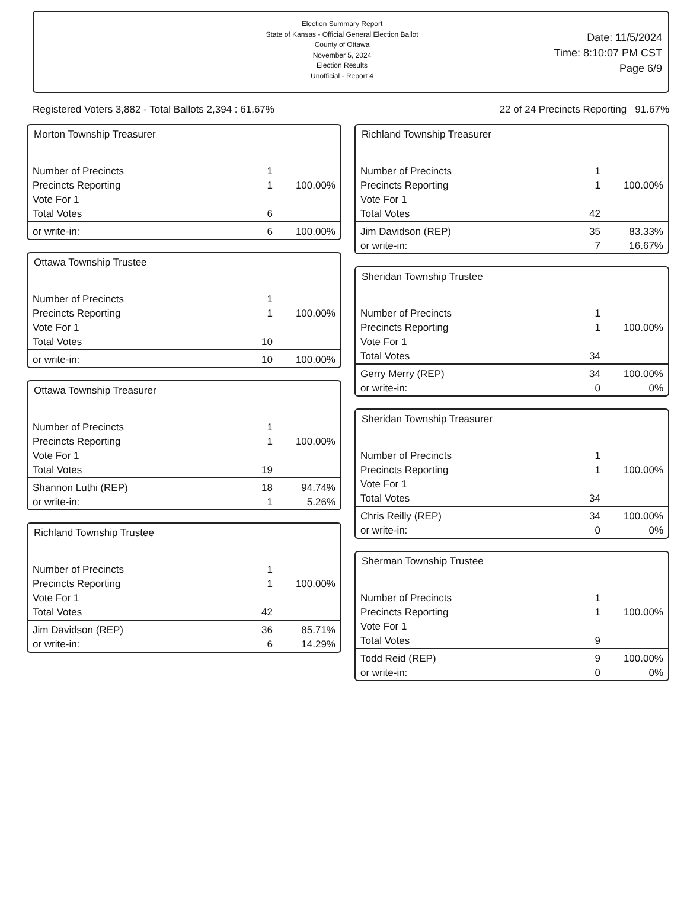Election Summary Report
State of Kansas - Official General Election Ballot
County of Ottawa
November 5, 2024
Election Results
Unofficial - Report 4
Date: 11/5/2024
Time: 8:10:07 PM CST
Page 6/9
Registered Voters 3,882 - Total Ballots 2,394 : 61.67% 22 of 24 Precincts Reporting 91.67%
Morton Township Treasurer
| Number of Precincts | 1 | |
| Precincts Reporting | 1 | 100.00% |
| Vote For 1 | | |
| Total Votes | 6 | |
| or write-in: | 6 | 100.00% |
Ottawa Township Trustee
| Number of Precincts | 1 | |
| Precincts Reporting | 1 | 100.00% |
| Vote For 1 | | |
| Total Votes | 10 | |
| or write-in: | 10 | 100.00% |
Ottawa Township Treasurer
| Number of Precincts | 1 | |
| Precincts Reporting | 1 | 100.00% |
| Vote For 1 | | |
| Total Votes | 19 | |
| Shannon Luthi (REP) | 18 | 94.74% |
| or write-in: | 1 | 5.26% |
Richland Township Trustee
| Number of Precincts | 1 | |
| Precincts Reporting | 1 | 100.00% |
| Vote For 1 | | |
| Total Votes | 42 | |
| Jim Davidson (REP) | 36 | 85.71% |
| or write-in: | 6 | 14.29% |
Richland Township Treasurer
| Number of Precincts | 1 | |
| Precincts Reporting | 1 | 100.00% |
| Vote For 1 | | |
| Total Votes | 42 | |
| Jim Davidson (REP) | 35 | 83.33% |
| or write-in: | 7 | 16.67% |
Sheridan Township Trustee
| Number of Precincts | 1 | |
| Precincts Reporting | 1 | 100.00% |
| Vote For 1 | | |
| Total Votes | 34 | |
| Gerry Merry (REP) | 34 | 100.00% |
| or write-in: | 0 | 0% |
Sheridan Township Treasurer
| Number of Precincts | 1 | |
| Precincts Reporting | 1 | 100.00% |
| Vote For 1 | | |
| Total Votes | 34 | |
| Chris Reilly (REP) | 34 | 100.00% |
| or write-in: | 0 | 0% |
Sherman Township Trustee
| Number of Precincts | 1 | |
| Precincts Reporting | 1 | 100.00% |
| Vote For 1 | | |
| Total Votes | 9 | |
| Todd Reid (REP) | 9 | 100.00% |
| or write-in: | 0 | 0% |